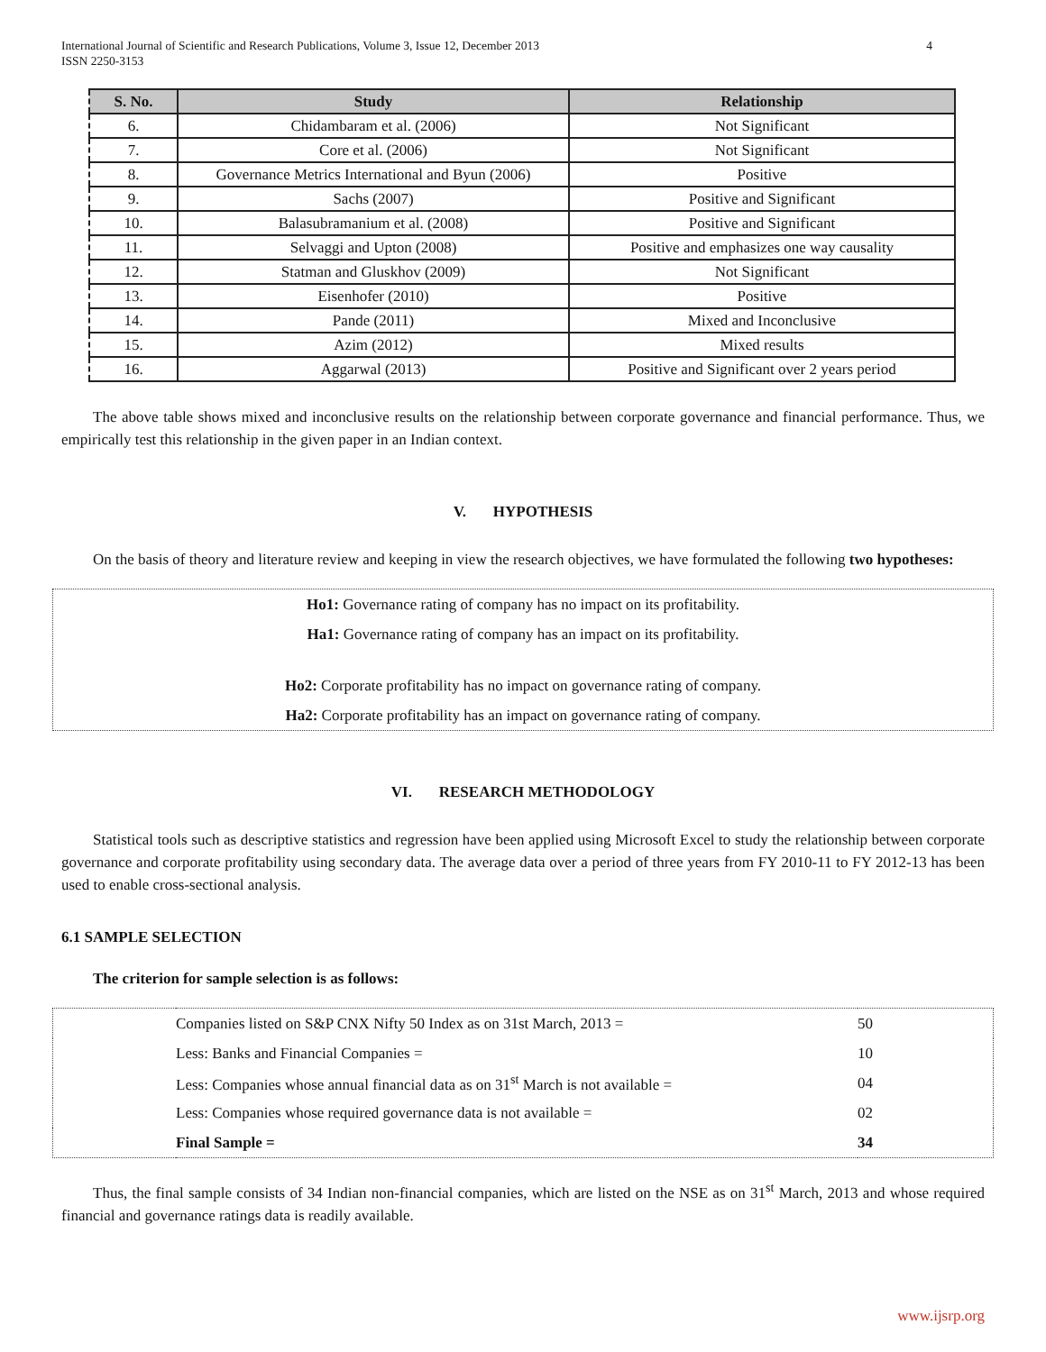International Journal of Scientific and Research Publications, Volume 3, Issue 12, December 2013
ISSN 2250-3153
4
| S. No. | Study | Relationship |
| --- | --- | --- |
| 6. | Chidambaram et al. (2006) | Not Significant |
| 7. | Core et al. (2006) | Not Significant |
| 8. | Governance Metrics International and Byun (2006) | Positive |
| 9. | Sachs (2007) | Positive and Significant |
| 10. | Balasubramanium et al. (2008) | Positive and Significant |
| 11. | Selvaggi and Upton (2008) | Positive and emphasizes one way causality |
| 12. | Statman and Gluskhov (2009) | Not Significant |
| 13. | Eisenhofer (2010) | Positive |
| 14. | Pande (2011) | Mixed and Inconclusive |
| 15. | Azim (2012) | Mixed results |
| 16. | Aggarwal (2013) | Positive and Significant over 2 years period |
The above table shows mixed and inconclusive results on the relationship between corporate governance and financial performance. Thus, we empirically test this relationship in the given paper in an Indian context.
V. HYPOTHESIS
On the basis of theory and literature review and keeping in view the research objectives, we have formulated the following two hypotheses:
Ho1: Governance rating of company has no impact on its profitability.
Ha1: Governance rating of company has an impact on its profitability.
Ho2: Corporate profitability has no impact on governance rating of company.
Ha2: Corporate profitability has an impact on governance rating of company.
VI. RESEARCH METHODOLOGY
Statistical tools such as descriptive statistics and regression have been applied using Microsoft Excel to study the relationship between corporate governance and corporate profitability using secondary data. The average data over a period of three years from FY 2010-11 to FY 2012-13 has been used to enable cross-sectional analysis.
6.1 SAMPLE SELECTION
The criterion for sample selection is as follows:
| | Companies listed on S&P CNX Nifty 50 Index as on 31st March, 2013 = | 50 |
| | Less: Banks and Financial Companies = | 10 |
| | Less: Companies whose annual financial data as on 31<sup>st</sup> March is not available = | 04 |
| | Less: Companies whose required governance data is not available = | 02 |
| | Final Sample = | 34 |
Thus, the final sample consists of 34 Indian non-financial companies, which are listed on the NSE as on 31<sup>st</sup> March, 2013 and whose required financial and governance ratings data is readily available.
www.ijsrp.org